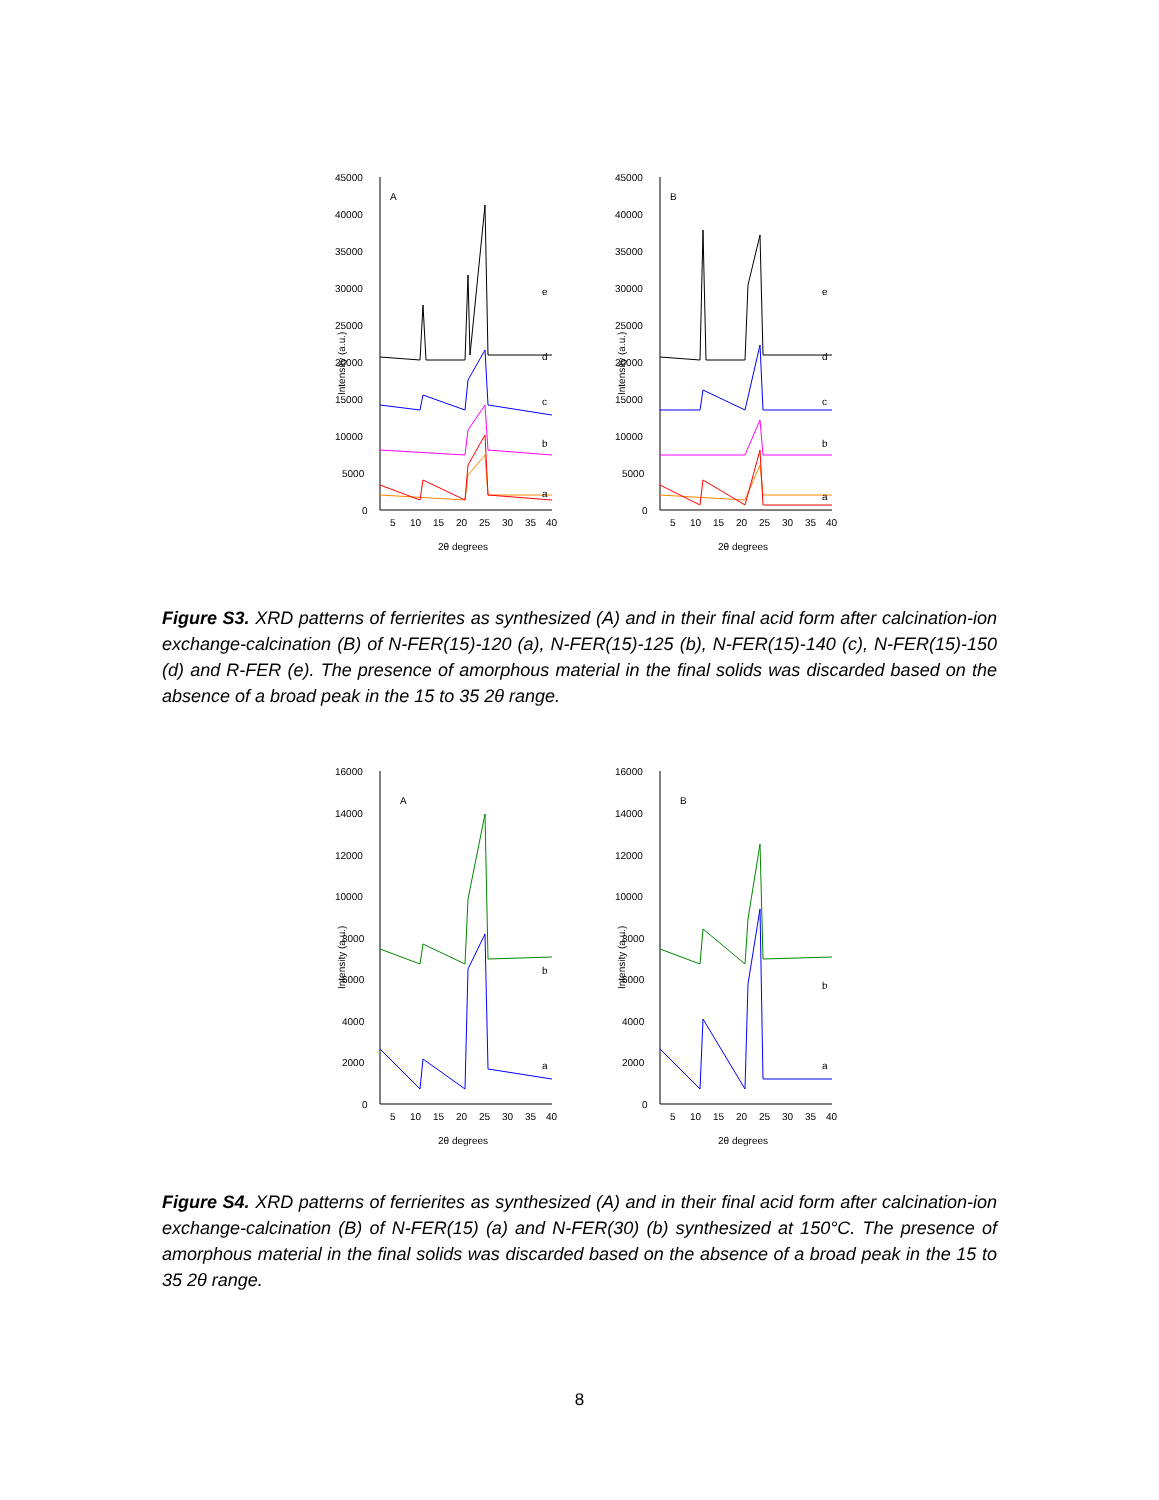Intensity (a.u.)
45000
40000
35000
30000
25000
20000
15000
10000
5000
0
A
e
d
c
b
a
5
10
15
20
25
30
35
40
2θ degrees
Intensity (a.u.)
45000
40000
35000
30000
25000
20000
15000
10000
5000
0
B
e
d
c
b
a
5
10
15
20
25
30
35
40
2θ degrees
Figure S3. XRD patterns of ferrierites as synthesized (A) and in their final acid form after calcination-ion exchange-calcination (B) of N-FER(15)-120 (a), N-FER(15)-125 (b), N-FER(15)-140 (c), N-FER(15)-150 (d) and R-FER (e). The presence of amorphous material in the final solids was discarded based on the absence of a broad peak in the 15 to 35 2θ range.
Intensity (a.u.)
16000
14000
12000
10000
8000
6000
4000
2000
0
A
b
a
5
10
15
20
25
30
35
40
2θ degrees
Intensity (a.u.)
16000
14000
12000
10000
8000
6000
4000
2000
0
B
b
a
5
10
15
20
25
30
35
40
2θ degrees
Figure S4. XRD patterns of ferrierites as synthesized (A) and in their final acid form after calcination-ion exchange-calcination (B) of N-FER(15) (a) and N-FER(30) (b) synthesized at 150°C. The presence of amorphous material in the final solids was discarded based on the absence of a broad peak in the 15 to 35 2θ range.
8